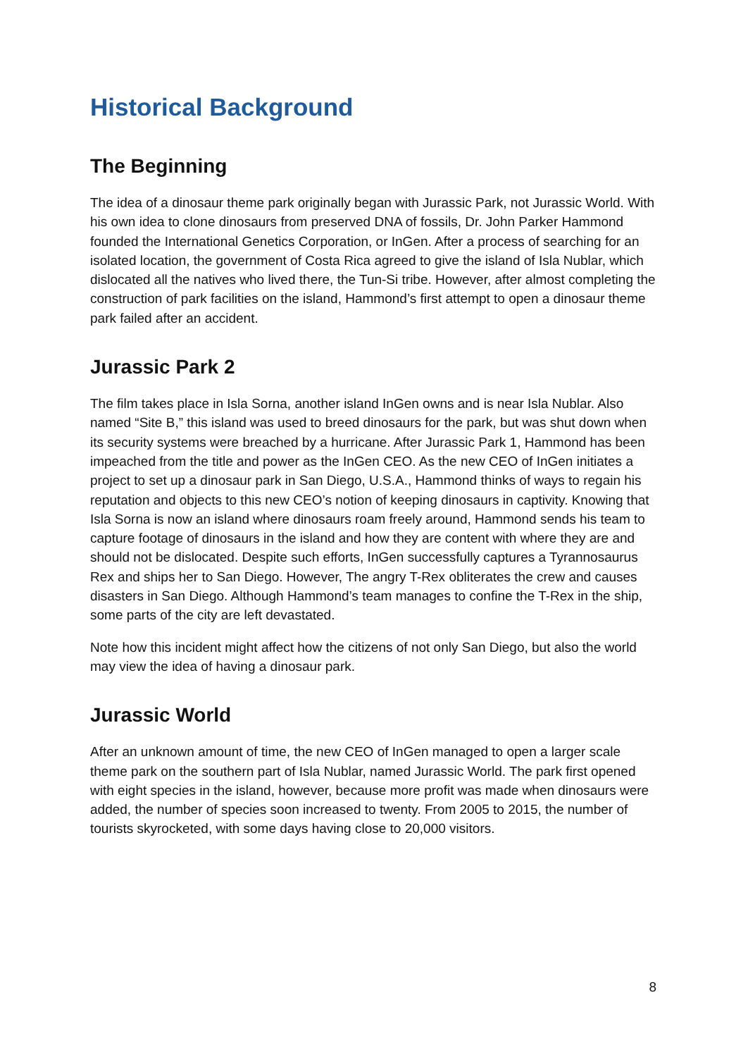Historical Background
The Beginning
The idea of a dinosaur theme park originally began with Jurassic Park, not Jurassic World. With his own idea to clone dinosaurs from preserved DNA of fossils, Dr. John Parker Hammond founded the International Genetics Corporation, or InGen. After a process of searching for an isolated location, the government of Costa Rica agreed to give the island of Isla Nublar, which dislocated all the natives who lived there, the Tun-Si tribe. However, after almost completing the construction of park facilities on the island, Hammond’s first attempt to open a dinosaur theme park failed after an accident.
Jurassic Park 2
The film takes place in Isla Sorna, another island InGen owns and is near Isla Nublar. Also named “Site B,” this island was used to breed dinosaurs for the park, but was shut down when its security systems were breached by a hurricane. After Jurassic Park 1, Hammond has been impeached from the title and power as the InGen CEO. As the new CEO of InGen initiates a project to set up a dinosaur park in San Diego, U.S.A., Hammond thinks of ways to regain his reputation and objects to this new CEO’s notion of keeping dinosaurs in captivity. Knowing that Isla Sorna is now an island where dinosaurs roam freely around, Hammond sends his team to capture footage of dinosaurs in the island and how they are content with where they are and should not be dislocated. Despite such efforts, InGen successfully captures a Tyrannosaurus Rex and ships her to San Diego. However, The angry T-Rex obliterates the crew and causes disasters in San Diego. Although Hammond’s team manages to confine the T-Rex in the ship, some parts of the city are left devastated.
Note how this incident might affect how the citizens of not only San Diego, but also the world may view the idea of having a dinosaur park.
Jurassic World
After an unknown amount of time, the new CEO of InGen managed to open a larger scale theme park on the southern part of Isla Nublar, named Jurassic World. The park first opened with eight species in the island, however, because more profit was made when dinosaurs were added, the number of species soon increased to twenty. From 2005 to 2015, the number of tourists skyrocketed, with some days having close to 20,000 visitors.
8